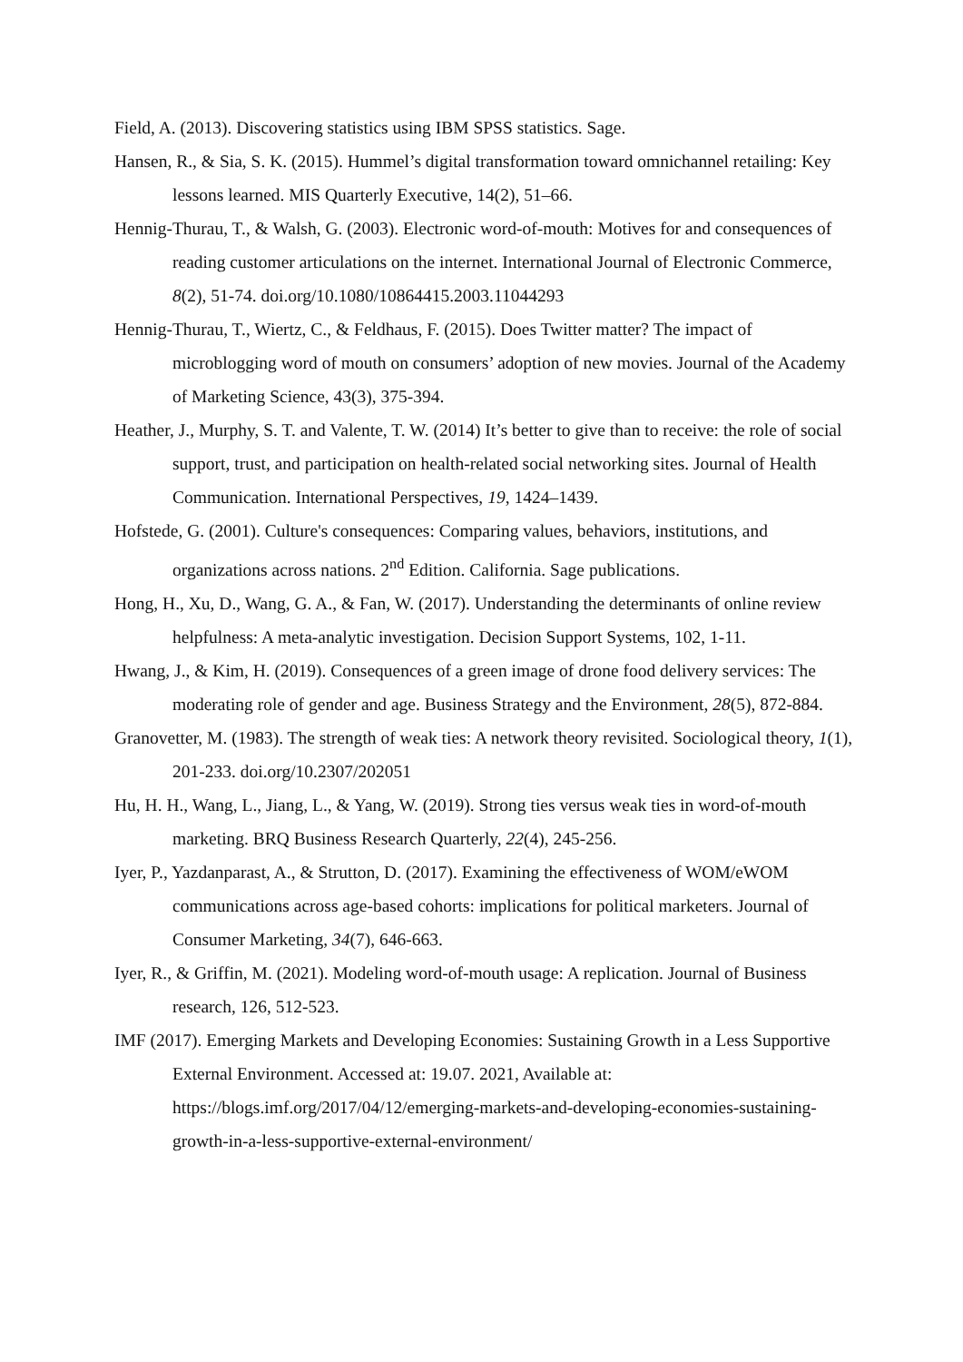Field, A. (2013). Discovering statistics using IBM SPSS statistics. Sage.
Hansen, R., & Sia, S. K. (2015). Hummel’s digital transformation toward omnichannel retailing: Key lessons learned. MIS Quarterly Executive, 14(2), 51–66.
Hennig-Thurau, T., & Walsh, G. (2003). Electronic word-of-mouth: Motives for and consequences of reading customer articulations on the internet. International Journal of Electronic Commerce, 8(2), 51-74. doi.org/10.1080/10864415.2003.11044293
Hennig-Thurau, T., Wiertz, C., & Feldhaus, F. (2015). Does Twitter matter? The impact of microblogging word of mouth on consumers’ adoption of new movies. Journal of the Academy of Marketing Science, 43(3), 375-394.
Heather, J., Murphy, S. T. and Valente, T. W. (2014) It’s better to give than to receive: the role of social support, trust, and participation on health-related social networking sites. Journal of Health Communication. International Perspectives, 19, 1424–1439.
Hofstede, G. (2001). Culture's consequences: Comparing values, behaviors, institutions, and organizations across nations. 2<sup>nd</sup> Edition. California. Sage publications.
Hong, H., Xu, D., Wang, G. A., & Fan, W. (2017). Understanding the determinants of online review helpfulness: A meta-analytic investigation. Decision Support Systems, 102, 1-11.
Hwang, J., & Kim, H. (2019). Consequences of a green image of drone food delivery services: The moderating role of gender and age. Business Strategy and the Environment, 28(5), 872-884.
Granovetter, M. (1983). The strength of weak ties: A network theory revisited. Sociological theory, 1(1), 201-233. doi.org/10.2307/202051
Hu, H. H., Wang, L., Jiang, L., & Yang, W. (2019). Strong ties versus weak ties in word-of-mouth marketing. BRQ Business Research Quarterly, 22(4), 245-256.
Iyer, P., Yazdanparast, A., & Strutton, D. (2017). Examining the effectiveness of WOM/eWOM communications across age-based cohorts: implications for political marketers. Journal of Consumer Marketing, 34(7), 646-663.
Iyer, R., & Griffin, M. (2021). Modeling word-of-mouth usage: A replication. Journal of Business research, 126, 512-523.
IMF (2017). Emerging Markets and Developing Economies: Sustaining Growth in a Less Supportive External Environment. Accessed at: 19.07. 2021, Available at: https://blogs.imf.org/2017/04/12/emerging-markets-and-developing-economies-sustaining-growth-in-a-less-supportive-external-environment/